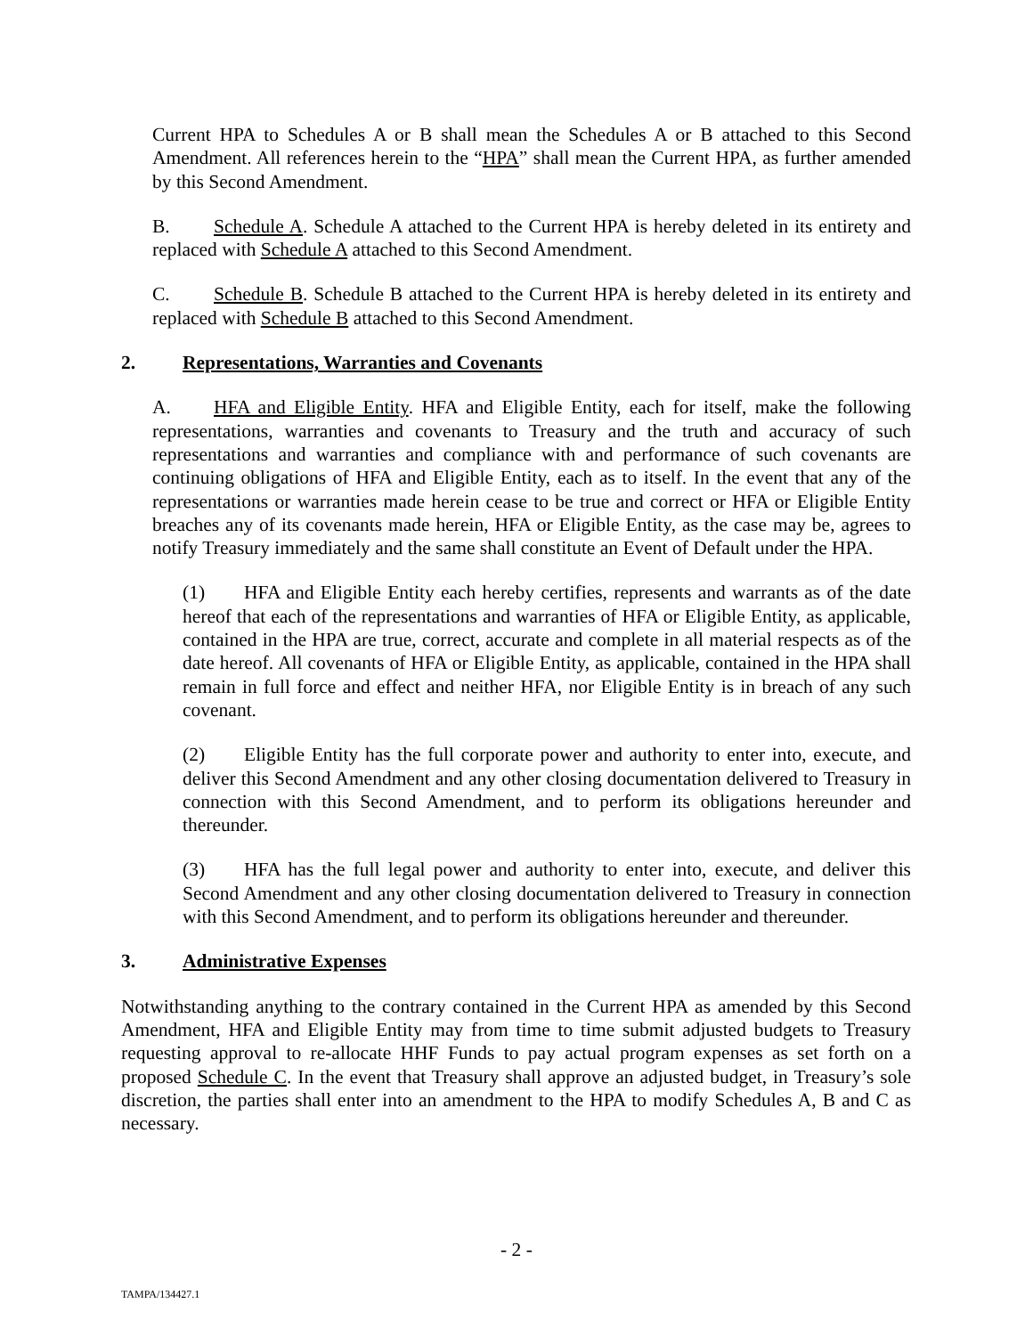Current HPA to Schedules A or B shall mean the Schedules A or B attached to this Second Amendment. All references herein to the “HPA” shall mean the Current HPA, as further amended by this Second Amendment.
B. Schedule A. Schedule A attached to the Current HPA is hereby deleted in its entirety and replaced with Schedule A attached to this Second Amendment.
C. Schedule B. Schedule B attached to the Current HPA is hereby deleted in its entirety and replaced with Schedule B attached to this Second Amendment.
2. Representations, Warranties and Covenants
A. HFA and Eligible Entity. HFA and Eligible Entity, each for itself, make the following representations, warranties and covenants to Treasury and the truth and accuracy of such representations and warranties and compliance with and performance of such covenants are continuing obligations of HFA and Eligible Entity, each as to itself. In the event that any of the representations or warranties made herein cease to be true and correct or HFA or Eligible Entity breaches any of its covenants made herein, HFA or Eligible Entity, as the case may be, agrees to notify Treasury immediately and the same shall constitute an Event of Default under the HPA.
(1) HFA and Eligible Entity each hereby certifies, represents and warrants as of the date hereof that each of the representations and warranties of HFA or Eligible Entity, as applicable, contained in the HPA are true, correct, accurate and complete in all material respects as of the date hereof. All covenants of HFA or Eligible Entity, as applicable, contained in the HPA shall remain in full force and effect and neither HFA, nor Eligible Entity is in breach of any such covenant.
(2) Eligible Entity has the full corporate power and authority to enter into, execute, and deliver this Second Amendment and any other closing documentation delivered to Treasury in connection with this Second Amendment, and to perform its obligations hereunder and thereunder.
(3) HFA has the full legal power and authority to enter into, execute, and deliver this Second Amendment and any other closing documentation delivered to Treasury in connection with this Second Amendment, and to perform its obligations hereunder and thereunder.
3. Administrative Expenses
Notwithstanding anything to the contrary contained in the Current HPA as amended by this Second Amendment, HFA and Eligible Entity may from time to time submit adjusted budgets to Treasury requesting approval to re-allocate HHF Funds to pay actual program expenses as set forth on a proposed Schedule C. In the event that Treasury shall approve an adjusted budget, in Treasury’s sole discretion, the parties shall enter into an amendment to the HPA to modify Schedules A, B and C as necessary.
- 2 -
TAMPA/134427.1